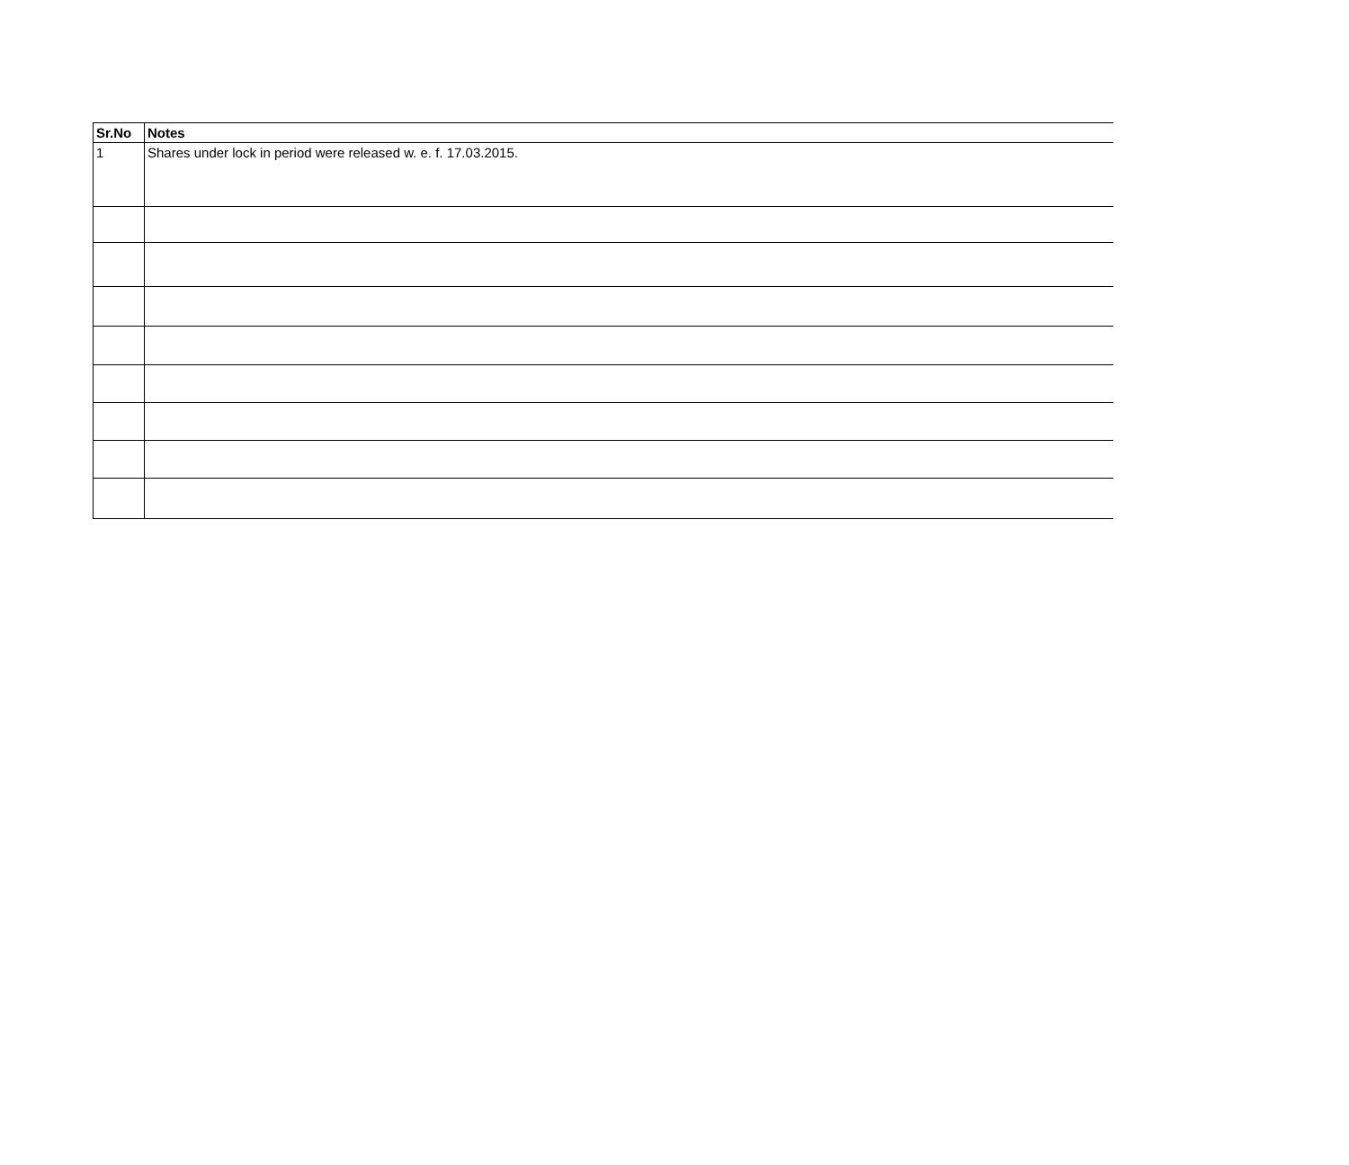| Sr.No | Notes |
| --- | --- |
| 1 | Shares under lock in period were released w. e. f. 17.03.2015. |